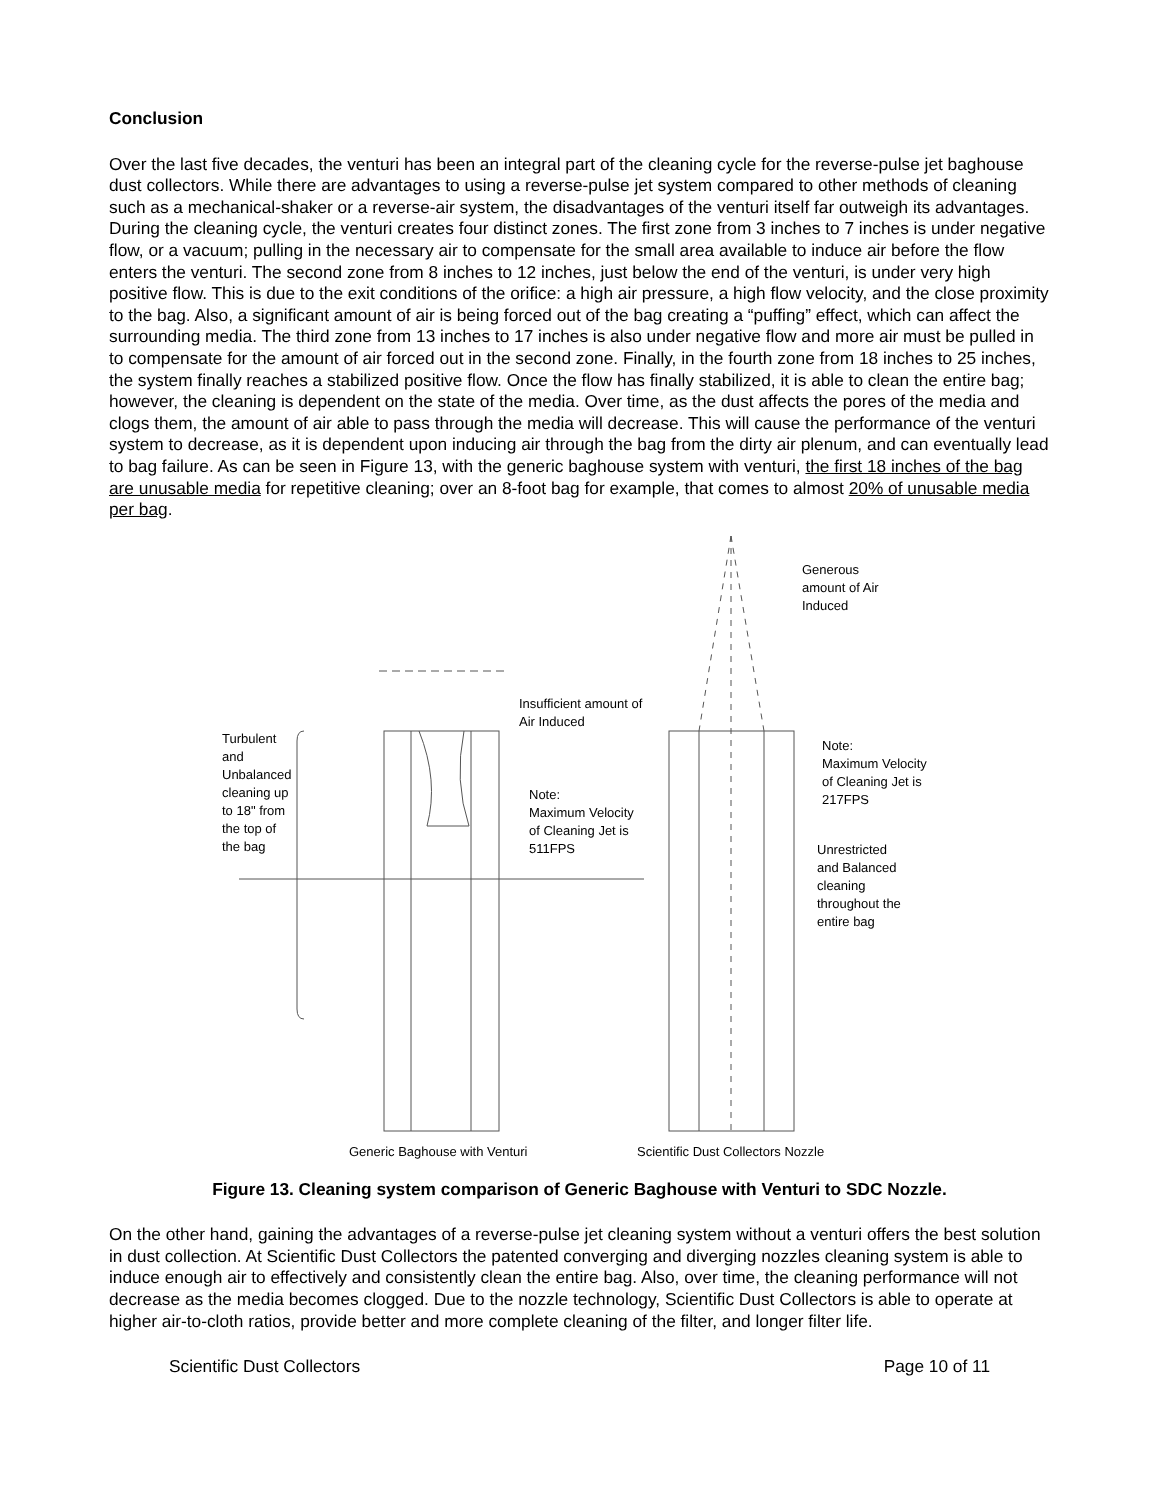Conclusion
Over the last five decades, the venturi has been an integral part of the cleaning cycle for the reverse-pulse jet baghouse dust collectors. While there are advantages to using a reverse-pulse jet system compared to other methods of cleaning such as a mechanical-shaker or a reverse-air system, the disadvantages of the venturi itself far outweigh its advantages. During the cleaning cycle, the venturi creates four distinct zones. The first zone from 3 inches to 7 inches is under negative flow, or a vacuum; pulling in the necessary air to compensate for the small area available to induce air before the flow enters the venturi. The second zone from 8 inches to 12 inches, just below the end of the venturi, is under very high positive flow. This is due to the exit conditions of the orifice: a high air pressure, a high flow velocity, and the close proximity to the bag. Also, a significant amount of air is being forced out of the bag creating a “puffing” effect, which can affect the surrounding media. The third zone from 13 inches to 17 inches is also under negative flow and more air must be pulled in to compensate for the amount of air forced out in the second zone. Finally, in the fourth zone from 18 inches to 25 inches, the system finally reaches a stabilized positive flow. Once the flow has finally stabilized, it is able to clean the entire bag; however, the cleaning is dependent on the state of the media. Over time, as the dust affects the pores of the media and clogs them, the amount of air able to pass through the media will decrease. This will cause the performance of the venturi system to decrease, as it is dependent upon inducing air through the bag from the dirty air plenum, and can eventually lead to bag failure. As can be seen in Figure 13, with the generic baghouse system with venturi, the first 18 inches of the bag are unusable media for repetitive cleaning; over an 8-foot bag for example, that comes to almost 20% of unusable media per bag.
Insufficient amount of
Air Induced
Turbulent
and
Unbalanced
cleaning up
to 18" from
the top of
the bag
Note:
Maximum Velocity
of Cleaning Jet is
511FPS
Generous
amount of Air
Induced
Note:
Maximum Velocity
of Cleaning Jet is
217FPS
Unrestricted
and Balanced
cleaning
throughout the
entire bag
Generic Baghouse with Venturi
Scientific Dust Collectors Nozzle
Figure 13. Cleaning system comparison of Generic Baghouse with Venturi to SDC Nozzle.
On the other hand, gaining the advantages of a reverse-pulse jet cleaning system without a venturi offers the best solution in dust collection. At Scientific Dust Collectors the patented converging and diverging nozzles cleaning system is able to induce enough air to effectively and consistently clean the entire bag. Also, over time, the cleaning performance will not decrease as the media becomes clogged. Due to the nozzle technology, Scientific Dust Collectors is able to operate at higher air-to-cloth ratios, provide better and more complete cleaning of the filter, and longer filter life.
Scientific Dust Collectors Page 10 of 11